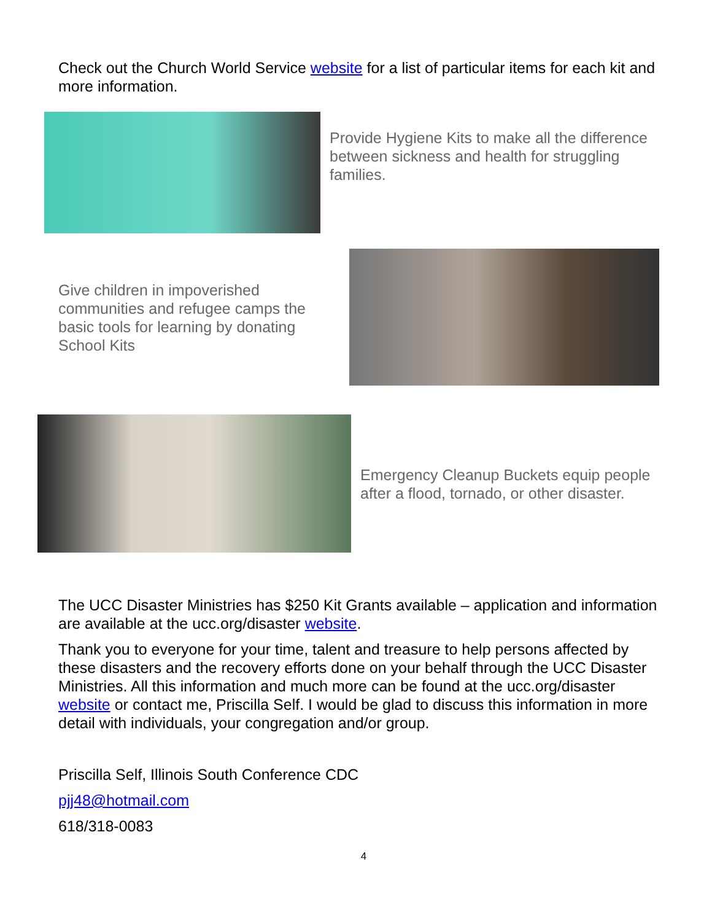Check out the Church World Service website for a list of particular items for each kit and more information.
Provide Hygiene Kits to make all the difference between sickness and health for struggling families.
Give children in impoverished communities and refugee camps the basic tools for learning by donating School Kits
Emergency Cleanup Buckets equip people after a flood, tornado, or other disaster.
The UCC Disaster Ministries has $250 Kit Grants available – application and information are available at the ucc.org/disaster website.
Thank you to everyone for your time, talent and treasure to help persons affected by these disasters and the recovery efforts done on your behalf through the UCC Disaster Ministries. All this information and much more can be found at the ucc.org/disaster website or contact me, Priscilla Self. I would be glad to discuss this information in more detail with individuals, your congregation and/or group.
Priscilla Self, Illinois South Conference CDC
pjj48@hotmail.com
618/318-0083
4